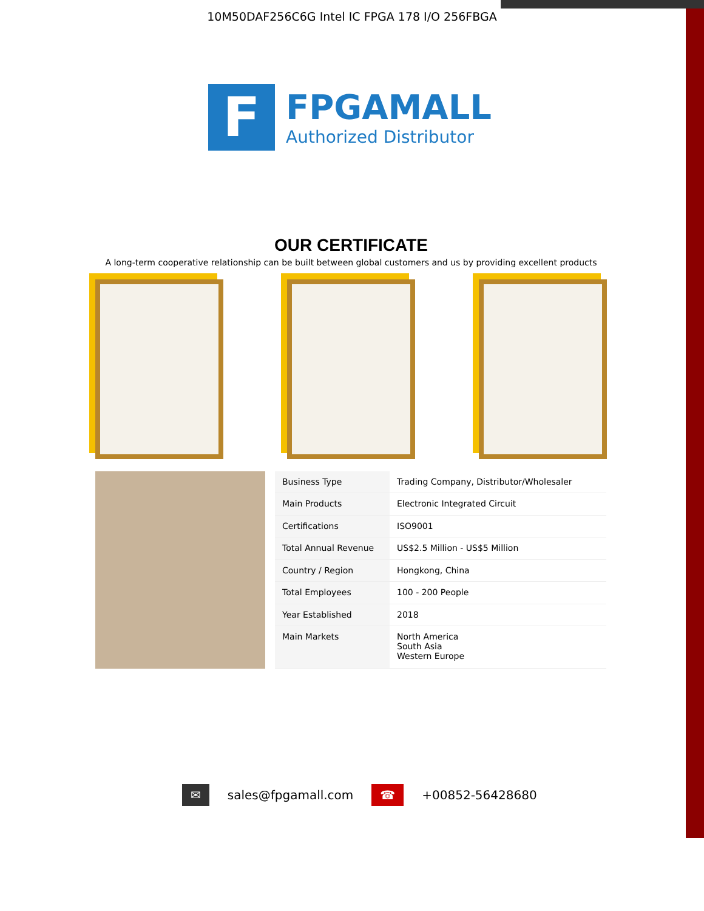10M50DAF256C6G Intel IC FPGA 178 I/O 256FBGA
F
FPGAMALL
Authorized Distributor
OUR CERTIFICATE
A long-term cooperative relationship can be built between global customers and us by providing excellent products
| Business Type | Trading Company, Distributor/Wholesaler |
| Main Products | Electronic Integrated Circuit |
| Certifications | ISO9001 |
| Total Annual Revenue | US$2.5 Million - US$5 Million |
| Country / Region | Hongkong, China |
| Total Employees | 100 - 200 People |
| Year Established | 2018 |
| Main Markets | North America South Asia Western Europe |
✉ sales@fpgamall.com ☎ +00852-56428680